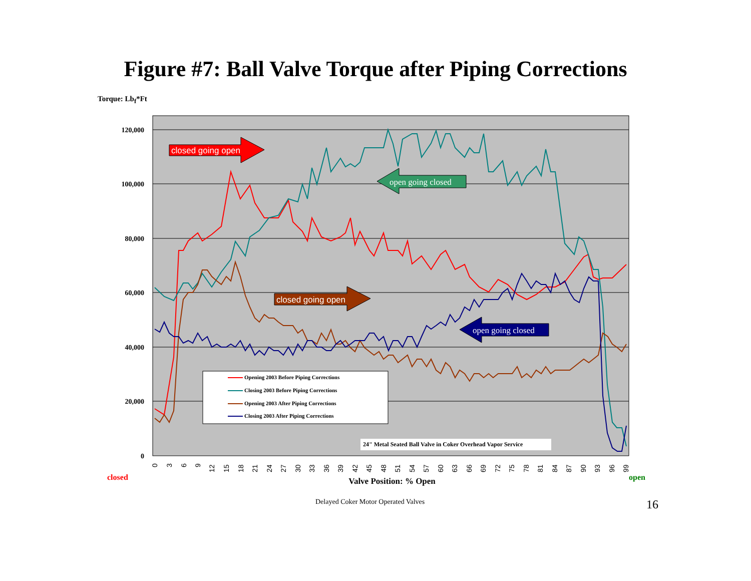Figure #7: Ball Valve Torque after Piping Corrections
Torque: Lb<sub>f</sub>*Ft
120,000
100,000
80,000
60,000
40,000
20,000
0
0
3
6
9
12
15
18
21
24
27
30
33
36
39
42
45
48
51
54
57
60
63
66
69
72
75
78
81
84
87
90
93
96
99
closed going open
open going closed
closed going open
open going closed
Opening 2003 Before Piping Corrections
Closing 2003 Before Piping Corrections
Opening 2003 After Piping Corrections
Closing 2003 After Piping Corrections
24" Metal Seated Ball Valve in Coker Overhead Vapor Service
closed
Valve Position: % Open
open
Delayed Coker Motor Operated Valves 16